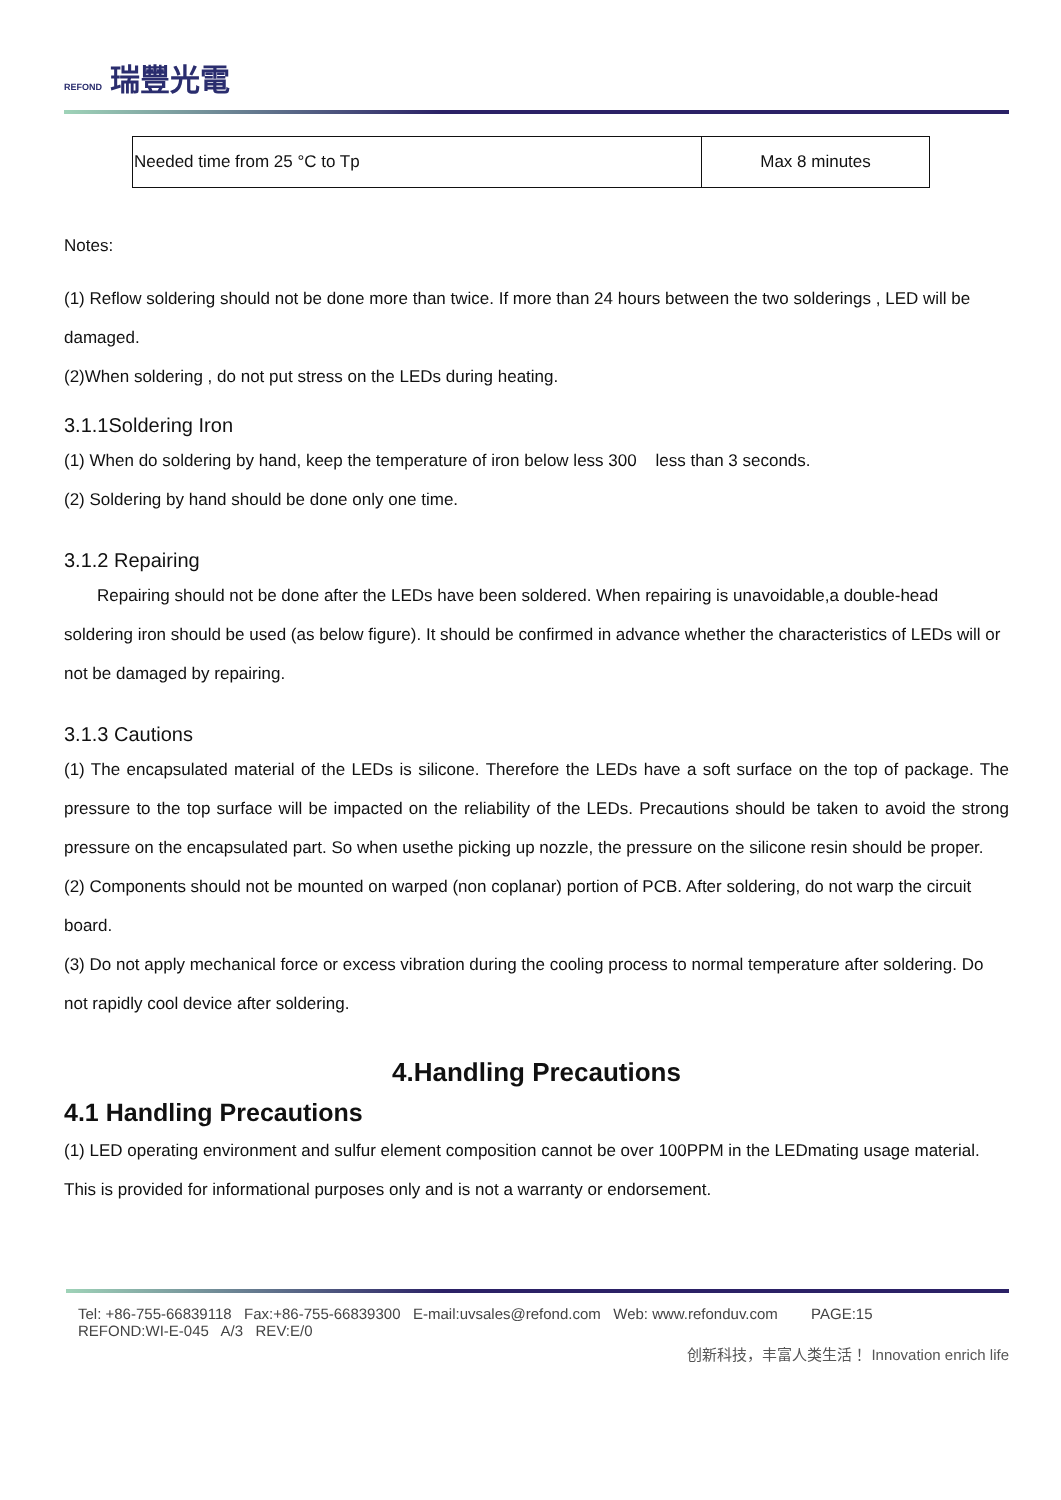REFOND 瑞豐光電
| Needed time from 25 °C to Tp | Max 8 minutes |
Notes:
(1) Reflow soldering should not be done more than twice. If more than 24 hours between the two solderings , LED will be damaged.
(2)When soldering , do not put stress on the LEDs during heating.
3.1.1Soldering Iron
(1) When do soldering by hand, keep the temperature of iron below less 300 less than 3 seconds.
(2) Soldering by hand should be done only one time.
3.1.2 Repairing
Repairing should not be done after the LEDs have been soldered. When repairing is unavoidable,a double-head soldering iron should be used (as below figure). It should be confirmed in advance whether the characteristics of LEDs will or not be damaged by repairing.
3.1.3 Cautions
(1) The encapsulated material of the LEDs is silicone. Therefore the LEDs have a soft surface on the top of package. The pressure to the top surface will be impacted on the reliability of the LEDs. Precautions should be taken to avoid the strong pressure on the encapsulated part. So when usethe picking up nozzle, the pressure on the silicone resin should be proper.
(2) Components should not be mounted on warped (non coplanar) portion of PCB. After soldering, do not warp the circuit board.
(3) Do not apply mechanical force or excess vibration during the cooling process to normal temperature after soldering. Do not rapidly cool device after soldering.
4.Handling Precautions
4.1 Handling Precautions
(1) LED operating environment and sulfur element composition cannot be over 100PPM in the LEDmating usage material. This is provided for informational purposes only and is not a warranty or endorsement.
Tel: +86-755-66839118 Fax:+86-755-66839300 E-mail:uvsales@refond.com Web: www.refonduv.com PAGE:15
REFOND:WI-E-045 A/3 REV:E/0
创新科技，丰富人类生活！ Innovation enrich life